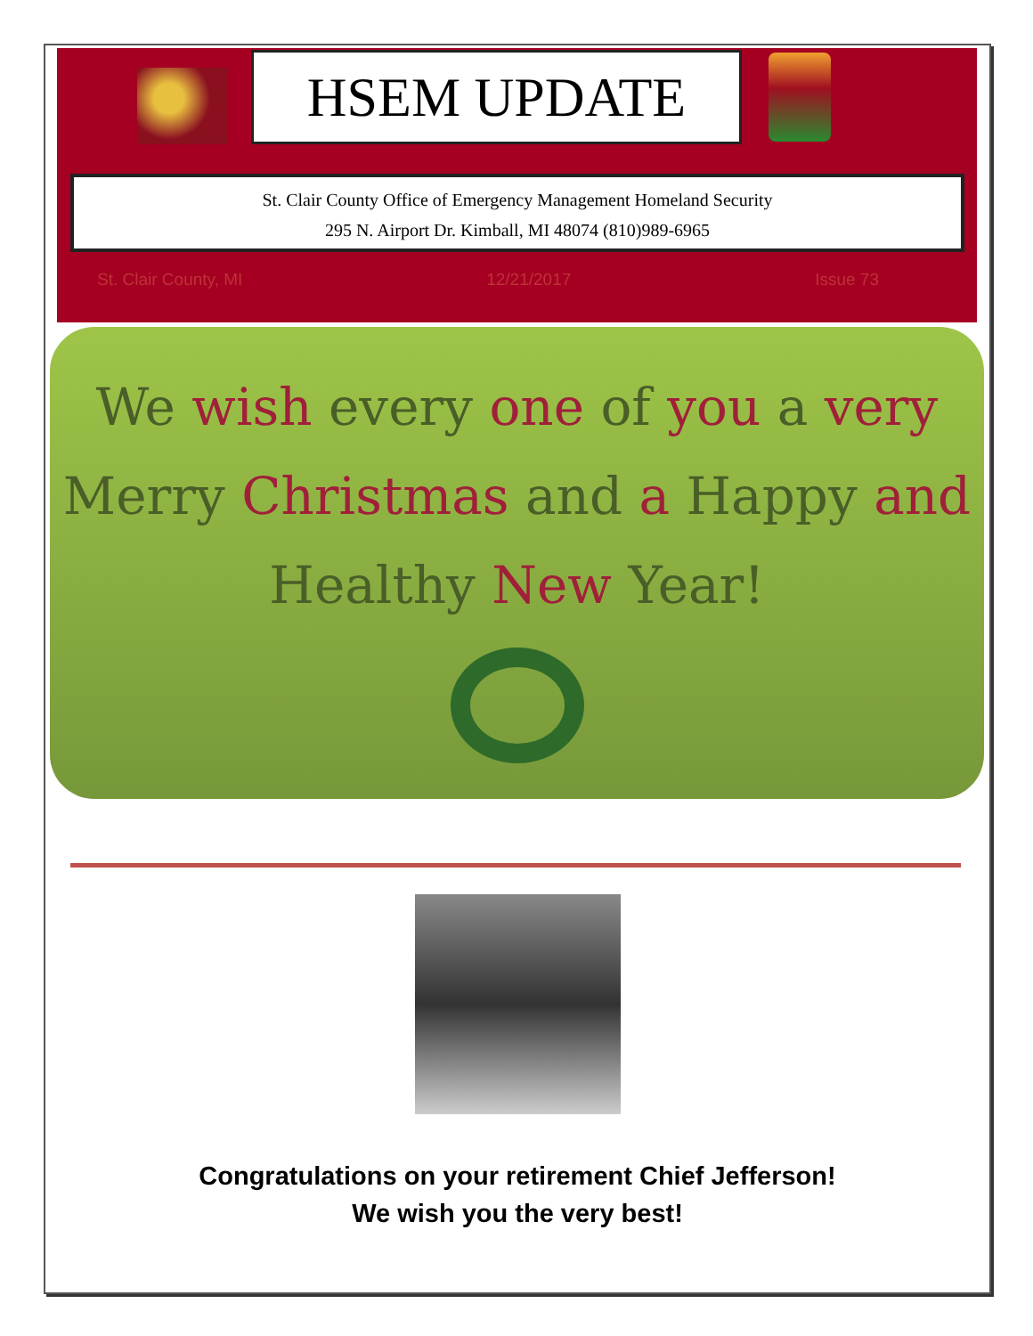HSEM UPDATE
St. Clair County Office of Emergency Management Homeland Security
295 N. Airport Dr. Kimball, MI 48074 (810)989-6965
St. Clair County, MI 12/21/2017 Issue 73
We wish every one of you a very
Merry Christmas and a Happy and
Healthy New Year!
Congratulations on your retirement Chief Jefferson!
We wish you the very best!